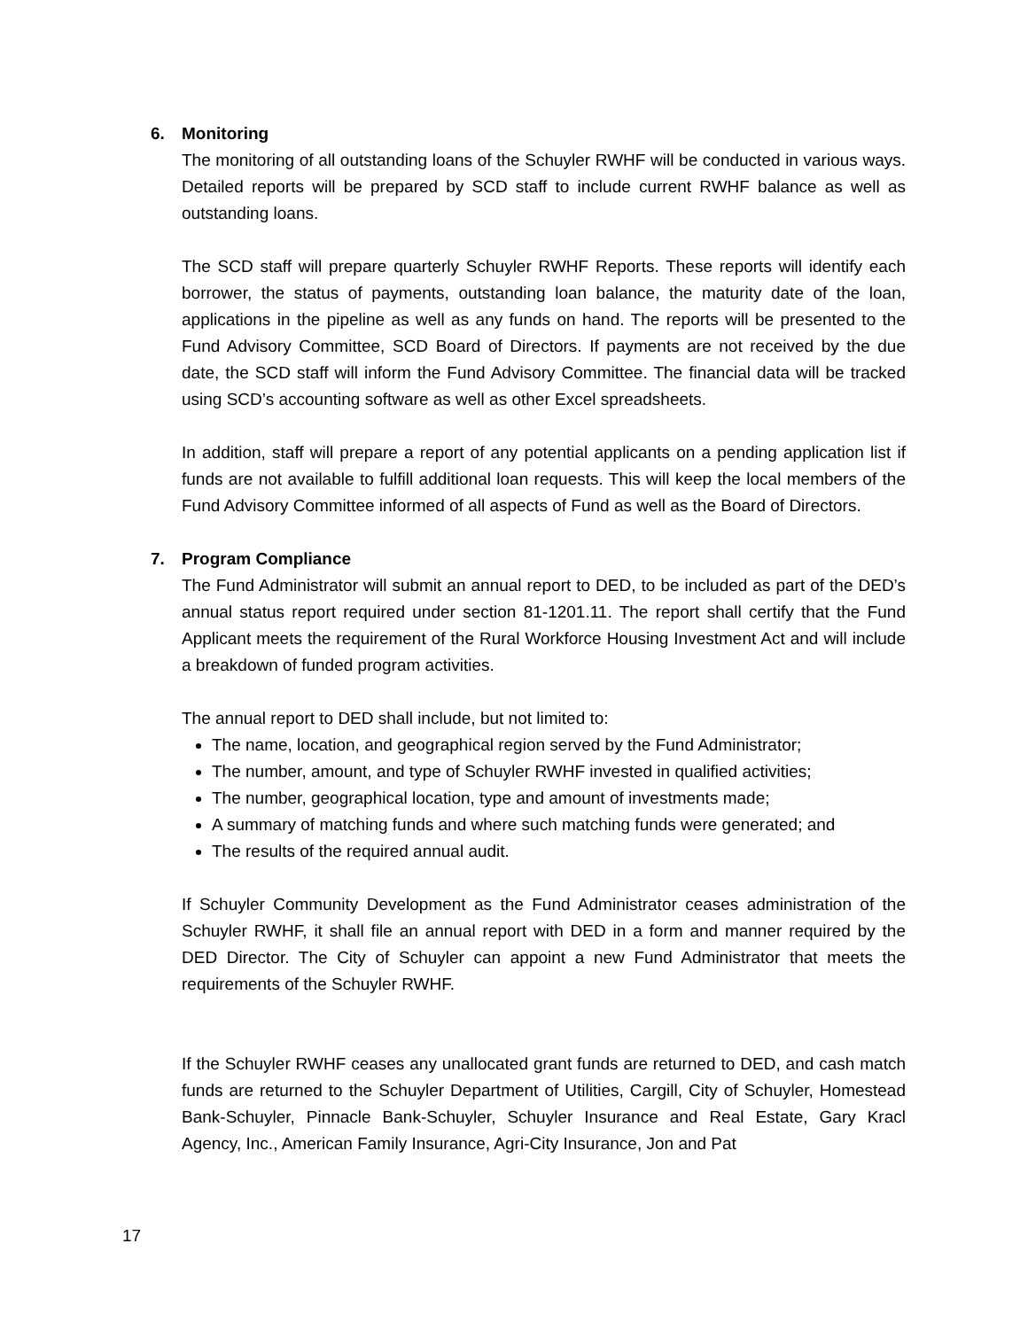6. Monitoring
The monitoring of all outstanding loans of the Schuyler RWHF will be conducted in various ways. Detailed reports will be prepared by SCD staff to include current RWHF balance as well as outstanding loans.
The SCD staff will prepare quarterly Schuyler RWHF Reports. These reports will identify each borrower, the status of payments, outstanding loan balance, the maturity date of the loan, applications in the pipeline as well as any funds on hand. The reports will be presented to the Fund Advisory Committee, SCD Board of Directors. If payments are not received by the due date, the SCD staff will inform the Fund Advisory Committee. The financial data will be tracked using SCD’s accounting software as well as other Excel spreadsheets.
In addition, staff will prepare a report of any potential applicants on a pending application list if funds are not available to fulfill additional loan requests. This will keep the local members of the Fund Advisory Committee informed of all aspects of Fund as well as the Board of Directors.
7. Program Compliance
The Fund Administrator will submit an annual report to DED, to be included as part of the DED’s annual status report required under section 81-1201.11. The report shall certify that the Fund Applicant meets the requirement of the Rural Workforce Housing Investment Act and will include a breakdown of funded program activities.
The annual report to DED shall include, but not limited to:
The name, location, and geographical region served by the Fund Administrator;
The number, amount, and type of Schuyler RWHF invested in qualified activities;
The number, geographical location, type and amount of investments made;
A summary of matching funds and where such matching funds were generated; and
The results of the required annual audit.
If Schuyler Community Development as the Fund Administrator ceases administration of the Schuyler RWHF, it shall file an annual report with DED in a form and manner required by the DED Director. The City of Schuyler can appoint a new Fund Administrator that meets the requirements of the Schuyler RWHF.
If the Schuyler RWHF ceases any unallocated grant funds are returned to DED, and cash match funds are returned to the Schuyler Department of Utilities, Cargill, City of Schuyler, Homestead Bank-Schuyler, Pinnacle Bank-Schuyler, Schuyler Insurance and Real Estate, Gary Kracl Agency, Inc., American Family Insurance, Agri-City Insurance, Jon and Pat
17